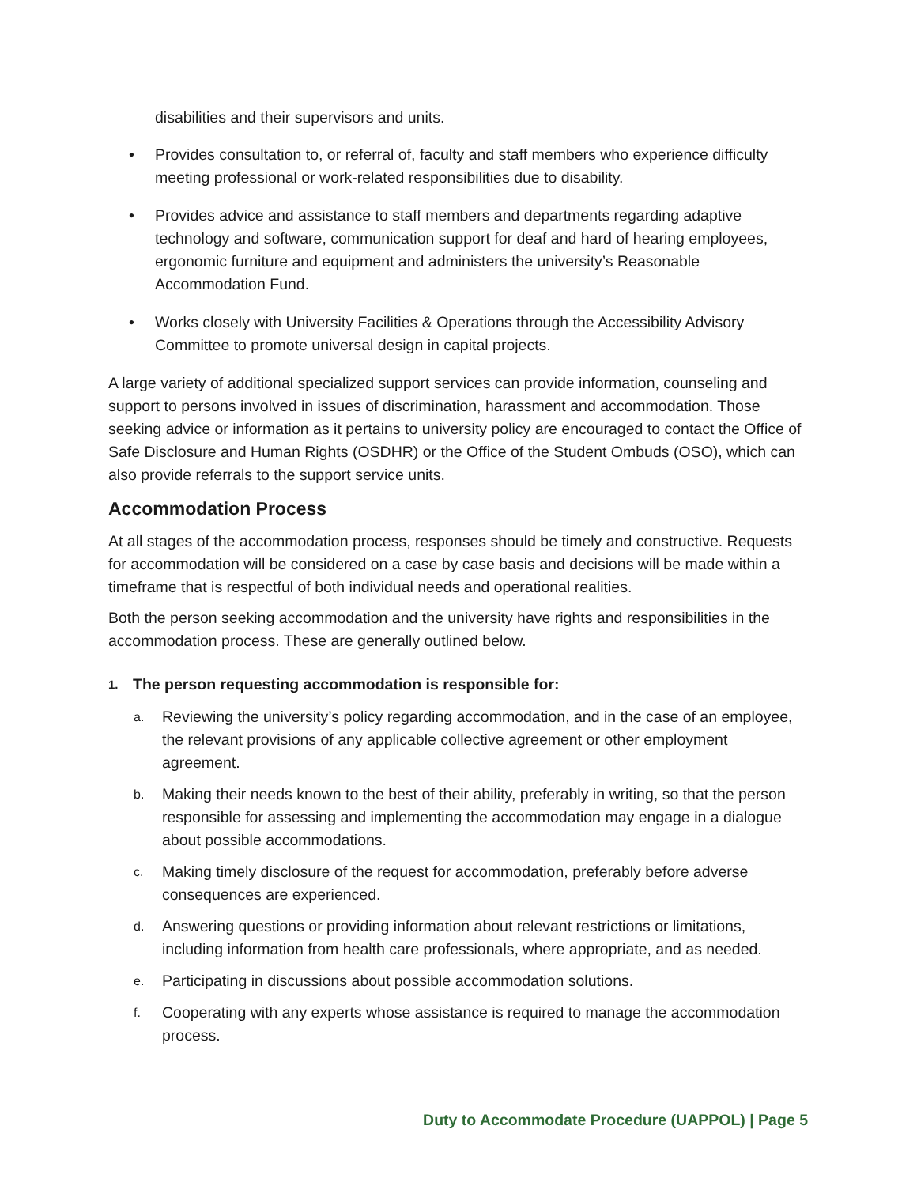disabilities and their supervisors and units.
• Provides consultation to, or referral of, faculty and staff members who experience difficulty meeting professional or work-related responsibilities due to disability.
• Provides advice and assistance to staff members and departments regarding adaptive technology and software, communication support for deaf and hard of hearing employees, ergonomic furniture and equipment and administers the university’s Reasonable Accommodation Fund.
• Works closely with University Facilities & Operations through the Accessibility Advisory Committee to promote universal design in capital projects.
A large variety of additional specialized support services can provide information, counseling and support to persons involved in issues of discrimination, harassment and accommodation. Those seeking advice or information as it pertains to university policy are encouraged to contact the Office of Safe Disclosure and Human Rights (OSDHR) or the Office of the Student Ombuds (OSO), which can also provide referrals to the support service units.
Accommodation Process
At all stages of the accommodation process, responses should be timely and constructive. Requests for accommodation will be considered on a case by case basis and decisions will be made within a timeframe that is respectful of both individual needs and operational realities.
Both the person seeking accommodation and the university have rights and responsibilities in the accommodation process. These are generally outlined below.
1. The person requesting accommodation is responsible for:
a. Reviewing the university’s policy regarding accommodation, and in the case of an employee, the relevant provisions of any applicable collective agreement or other employment agreement.
b. Making their needs known to the best of their ability, preferably in writing, so that the person responsible for assessing and implementing the accommodation may engage in a dialogue about possible accommodations.
c. Making timely disclosure of the request for accommodation, preferably before adverse consequences are experienced.
d. Answering questions or providing information about relevant restrictions or limitations, including information from health care professionals, where appropriate, and as needed.
e. Participating in discussions about possible accommodation solutions.
f. Cooperating with any experts whose assistance is required to manage the accommodation process.
Duty to Accommodate Procedure (UAPPOL) | Page 5